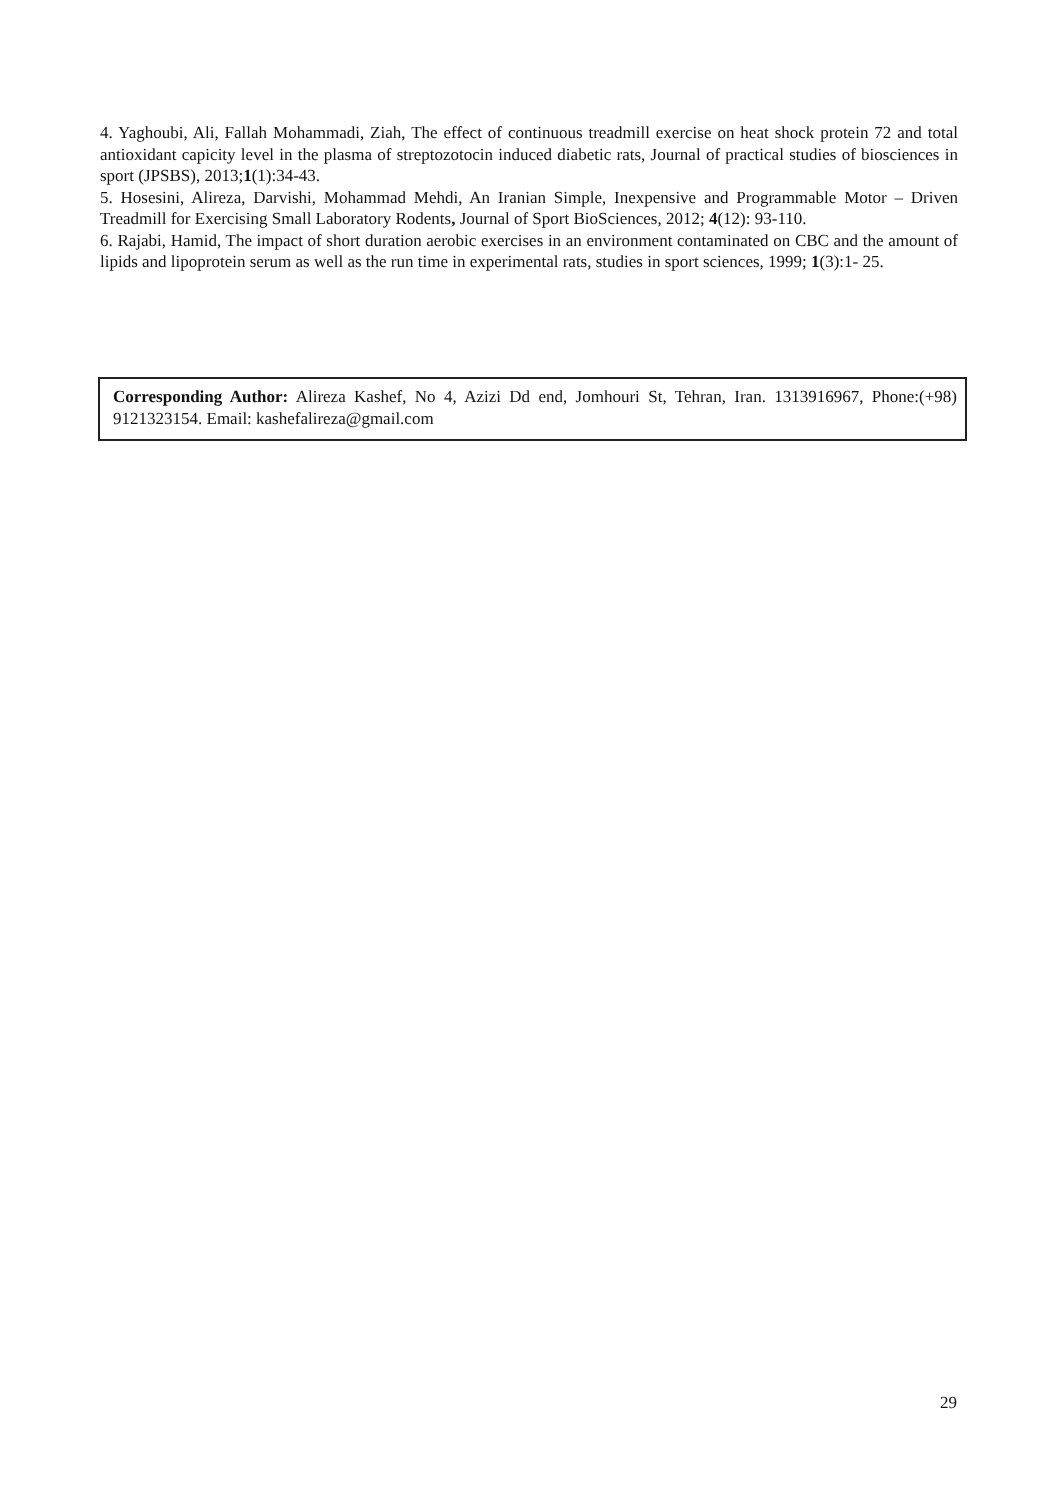4. Yaghoubi, Ali, Fallah Mohammadi, Ziah, The effect of continuous treadmill exercise on heat shock protein 72 and total antioxidant capicity level in the plasma of streptozotocin induced diabetic rats, Journal of practical studies of biosciences in sport (JPSBS), 2013;1(1):34-43.
5. Hosesini, Alireza, Darvishi, Mohammad Mehdi, An Iranian Simple, Inexpensive and Programmable Motor – Driven Treadmill for Exercising Small Laboratory Rodents, Journal of Sport BioSciences, 2012; 4(12): 93-110.
6. Rajabi, Hamid, The impact of short duration aerobic exercises in an environment contaminated on CBC and the amount of lipids and lipoprotein serum as well as the run time in experimental rats, studies in sport sciences, 1999; 1(3):1- 25.
Corresponding Author: Alireza Kashef, No 4, Azizi Dd end, Jomhouri St, Tehran, Iran. 1313916967, Phone:(+98) 9121323154. Email: kashefalireza@gmail.com
29